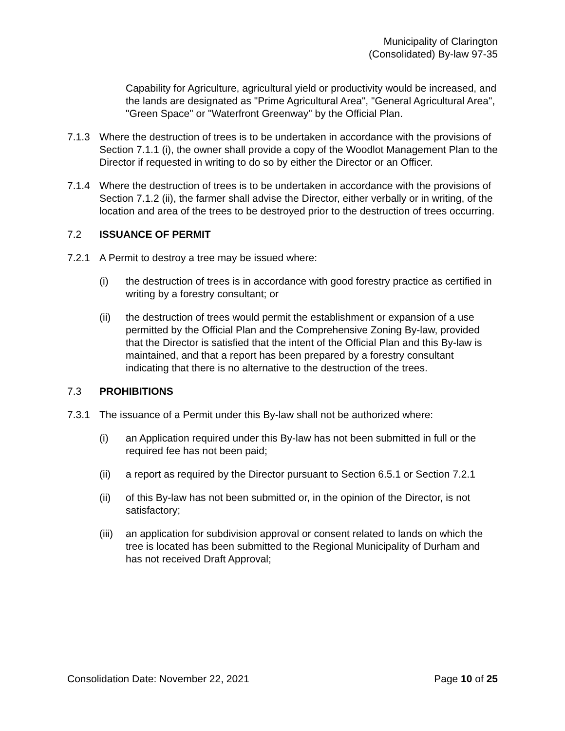Municipality of Clarington
(Consolidated) By-law 97-35
Capability for Agriculture, agricultural yield or productivity would be increased, and the lands are designated as "Prime Agricultural Area", "General Agricultural Area", "Green Space" or "Waterfront Greenway" by the Official Plan.
7.1.3 Where the destruction of trees is to be undertaken in accordance with the provisions of Section 7.1.1 (i), the owner shall provide a copy of the Woodlot Management Plan to the Director if requested in writing to do so by either the Director or an Officer.
7.1.4 Where the destruction of trees is to be undertaken in accordance with the provisions of Section 7.1.2 (ii), the farmer shall advise the Director, either verbally or in writing, of the location and area of the trees to be destroyed prior to the destruction of trees occurring.
7.2 ISSUANCE OF PERMIT
7.2.1 A Permit to destroy a tree may be issued where:
(i) the destruction of trees is in accordance with good forestry practice as certified in writing by a forestry consultant; or
(ii) the destruction of trees would permit the establishment or expansion of a use permitted by the Official Plan and the Comprehensive Zoning By-law, provided that the Director is satisfied that the intent of the Official Plan and this By-law is maintained, and that a report has been prepared by a forestry consultant indicating that there is no alternative to the destruction of the trees.
7.3 PROHIBITIONS
7.3.1 The issuance of a Permit under this By-law shall not be authorized where:
(i) an Application required under this By-law has not been submitted in full or the required fee has not been paid;
(ii) a report as required by the Director pursuant to Section 6.5.1 or Section 7.2.1
(ii) of this By-law has not been submitted or, in the opinion of the Director, is not satisfactory;
(iii)
an application for subdivision approval or consent related to lands on which the tree is located has been submitted to the Regional Municipality of Durham and has not received Draft Approval;
Consolidation Date: November 22, 2021 Page 10 of 25